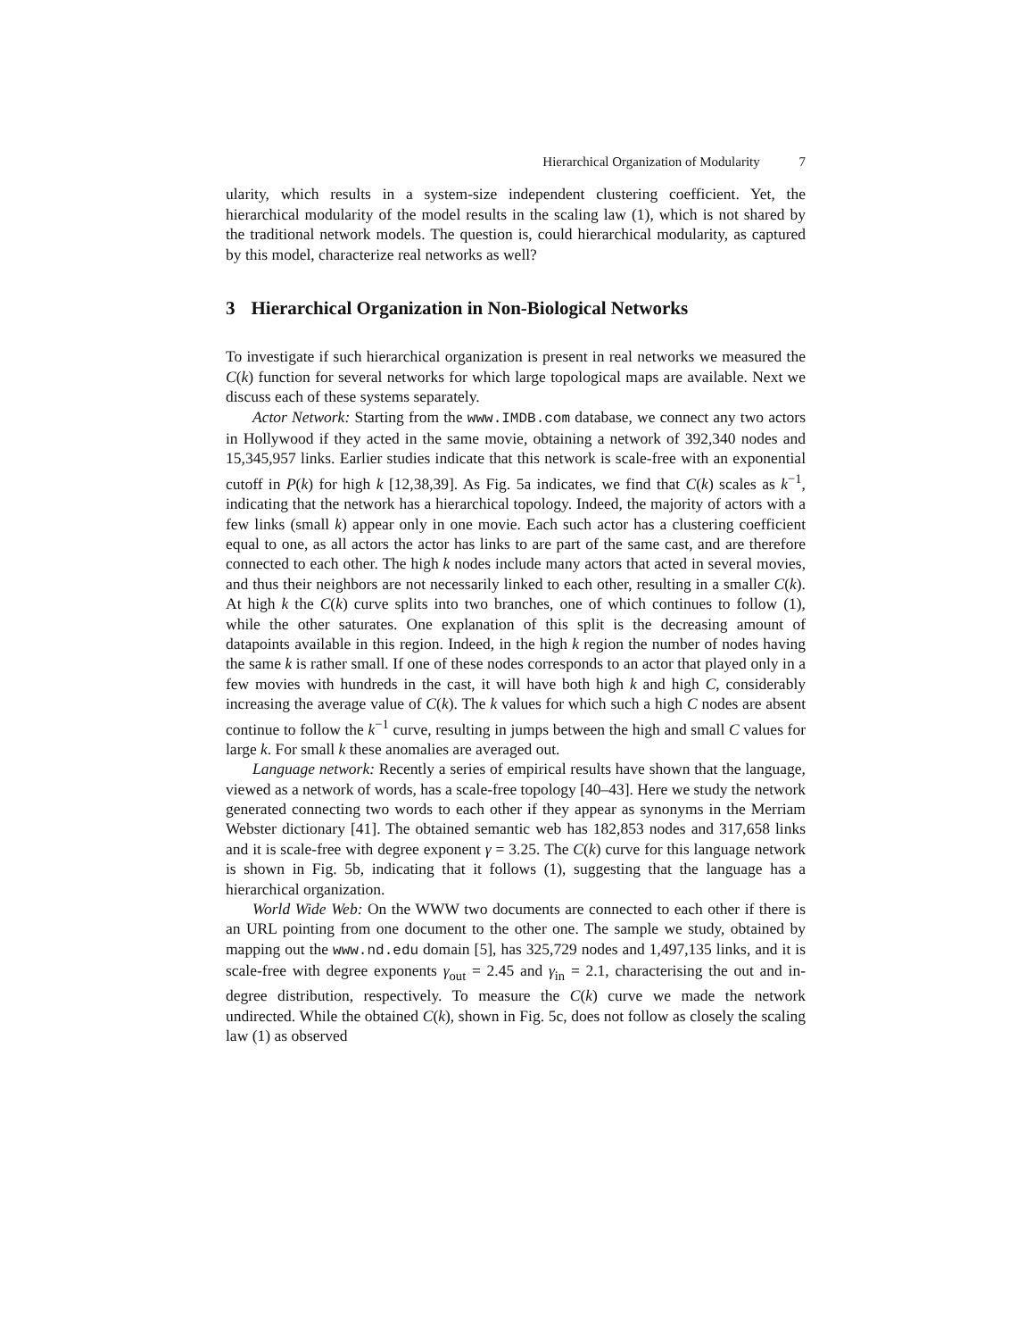Hierarchical Organization of Modularity 7
ularity, which results in a system-size independent clustering coefficient. Yet, the hierarchical modularity of the model results in the scaling law (1), which is not shared by the traditional network models. The question is, could hierarchical modularity, as captured by this model, characterize real networks as well?
3 Hierarchical Organization in Non-Biological Networks
To investigate if such hierarchical organization is present in real networks we measured the C(k) function for several networks for which large topological maps are available. Next we discuss each of these systems separately.
Actor Network: Starting from the www.IMDB.com database, we connect any two actors in Hollywood if they acted in the same movie, obtaining a network of 392,340 nodes and 15,345,957 links. Earlier studies indicate that this network is scale-free with an exponential cutoff in P(k) for high k [12,38,39]. As Fig. 5a indicates, we find that C(k) scales as k<sup>−1</sup>, indicating that the network has a hierarchical topology. Indeed, the majority of actors with a few links (small k) appear only in one movie. Each such actor has a clustering coefficient equal to one, as all actors the actor has links to are part of the same cast, and are therefore connected to each other. The high k nodes include many actors that acted in several movies, and thus their neighbors are not necessarily linked to each other, resulting in a smaller C(k). At high k the C(k) curve splits into two branches, one of which continues to follow (1), while the other saturates. One explanation of this split is the decreasing amount of datapoints available in this region. Indeed, in the high k region the number of nodes having the same k is rather small. If one of these nodes corresponds to an actor that played only in a few movies with hundreds in the cast, it will have both high k and high C, considerably increasing the average value of C(k). The k values for which such a high C nodes are absent continue to follow the k<sup>−1</sup> curve, resulting in jumps between the high and small C values for large k. For small k these anomalies are averaged out.
Language network: Recently a series of empirical results have shown that the language, viewed as a network of words, has a scale-free topology [40–43]. Here we study the network generated connecting two words to each other if they appear as synonyms in the Merriam Webster dictionary [41]. The obtained semantic web has 182,853 nodes and 317,658 links and it is scale-free with degree exponent γ = 3.25. The C(k) curve for this language network is shown in Fig. 5b, indicating that it follows (1), suggesting that the language has a hierarchical organization.
World Wide Web: On the WWW two documents are connected to each other if there is an URL pointing from one document to the other one. The sample we study, obtained by mapping out the www.nd.edu domain [5], has 325,729 nodes and 1,497,135 links, and it is scale-free with degree exponents γ<sub>out</sub> = 2.45 and γ<sub>in</sub> = 2.1, characterising the out and in-degree distribution, respectively. To measure the C(k) curve we made the network undirected. While the obtained C(k), shown in Fig. 5c, does not follow as closely the scaling law (1) as observed